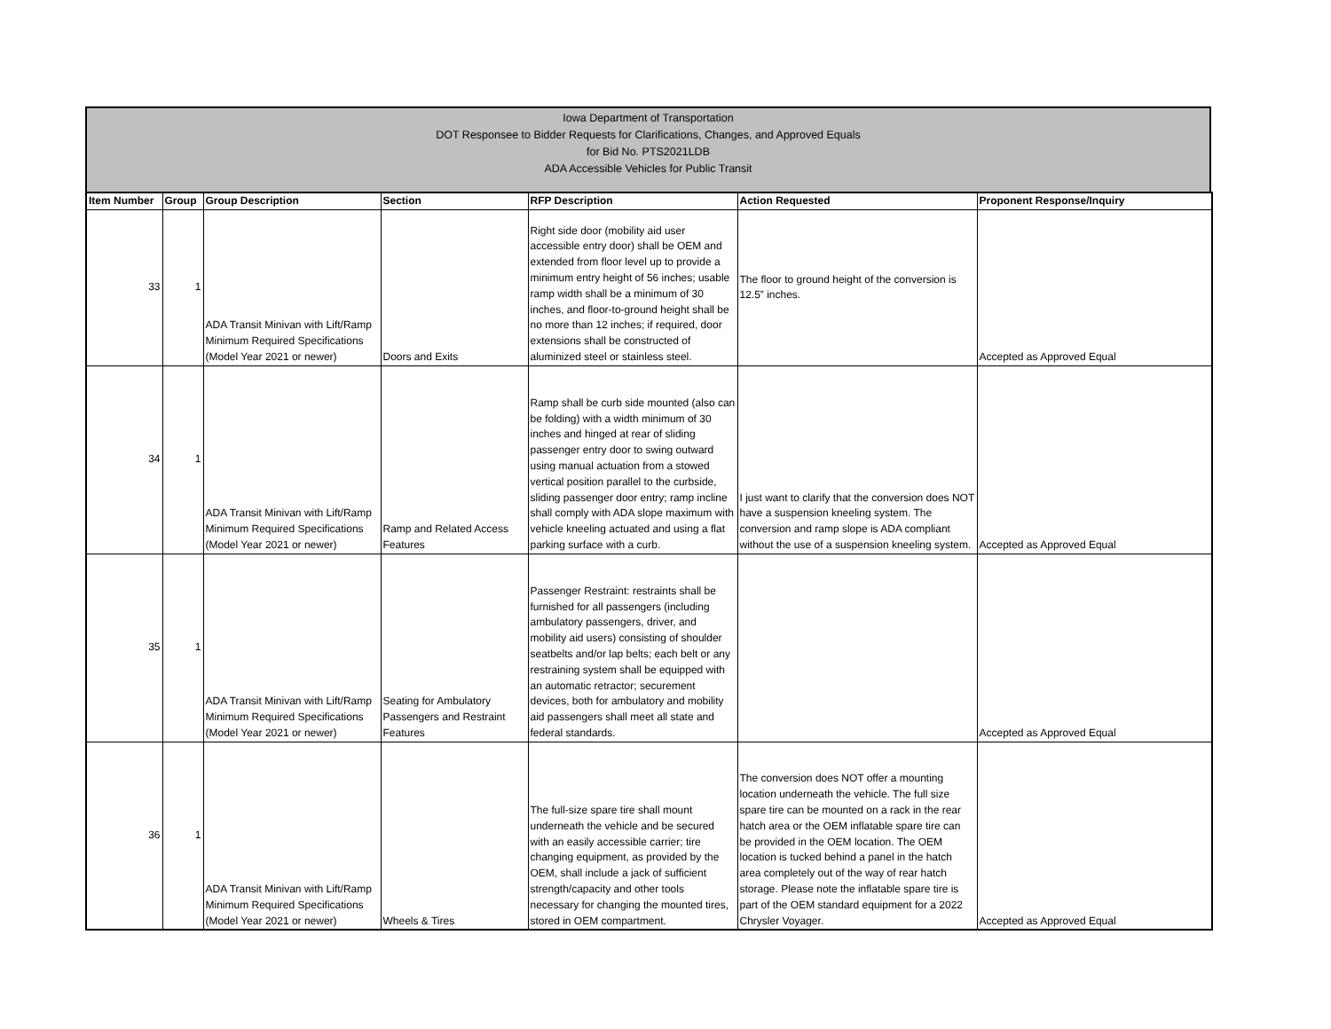Iowa Department of Transportation
DOT Responsee to Bidder Requests for Clarifications, Changes, and Approved Equals
for Bid No. PTS2021LDB
ADA Accessible Vehicles for Public Transit
| Item Number | Group | Group Description | Section | RFP Description | Action Requested | Proponent Response/Inquiry |
| --- | --- | --- | --- | --- | --- | --- |
| 33 | 1 | ADA Transit Minivan with Lift/Ramp Minimum Required Specifications (Model Year 2021 or newer) | Doors and Exits | Right side door (mobility aid user accessible entry door) shall be OEM and extended from floor level up to provide a minimum entry height of 56 inches; usable ramp width shall be a minimum of 30 inches, and floor-to-ground height shall be no more than 12 inches; if required, door extensions shall be constructed of aluminized steel or stainless steel. | The floor to ground height of the conversion is 12.5” inches. | Accepted as Approved Equal |
| 34 | 1 | ADA Transit Minivan with Lift/Ramp Minimum Required Specifications (Model Year 2021 or newer) | Ramp and Related Access Features | Ramp shall be curb side mounted (also can be folding) with a width minimum of 30 inches and hinged at rear of sliding passenger entry door to swing outward using manual actuation from a stowed vertical position parallel to the curbside, sliding passenger door entry; ramp incline shall comply with ADA slope maximum with vehicle kneeling actuated and using a flat parking surface with a curb. | I just want to clarify that the conversion does NOT have a suspension kneeling system. The conversion and ramp slope is ADA compliant without the use of a suspension kneeling system. | Accepted as Approved Equal |
| 35 | 1 | ADA Transit Minivan with Lift/Ramp Minimum Required Specifications (Model Year 2021 or newer) | Seating for Ambulatory Passengers and Restraint Features | Passenger Restraint: restraints shall be furnished for all passengers (including ambulatory passengers, driver, and mobility aid users) consisting of shoulder seatbelts and/or lap belts; each belt or any restraining system shall be equipped with an automatic retractor; securement devices, both for ambulatory and mobility aid passengers shall meet all state and federal standards. | | Accepted as Approved Equal |
| 36 | 1 | ADA Transit Minivan with Lift/Ramp Minimum Required Specifications (Model Year 2021 or newer) | Wheels & Tires | The full-size spare tire shall mount underneath the vehicle and be secured with an easily accessible carrier; tire changing equipment, as provided by the OEM, shall include a jack of sufficient strength/capacity and other tools necessary for changing the mounted tires, stored in OEM compartment. | The conversion does NOT offer a mounting location underneath the vehicle. The full size spare tire can be mounted on a rack in the rear hatch area or the OEM inflatable spare tire can be provided in the OEM location. The OEM location is tucked behind a panel in the hatch area completely out of the way of rear hatch storage. Please note the inflatable spare tire is part of the OEM standard equipment for a 2022 Chrysler Voyager. | Accepted as Approved Equal |